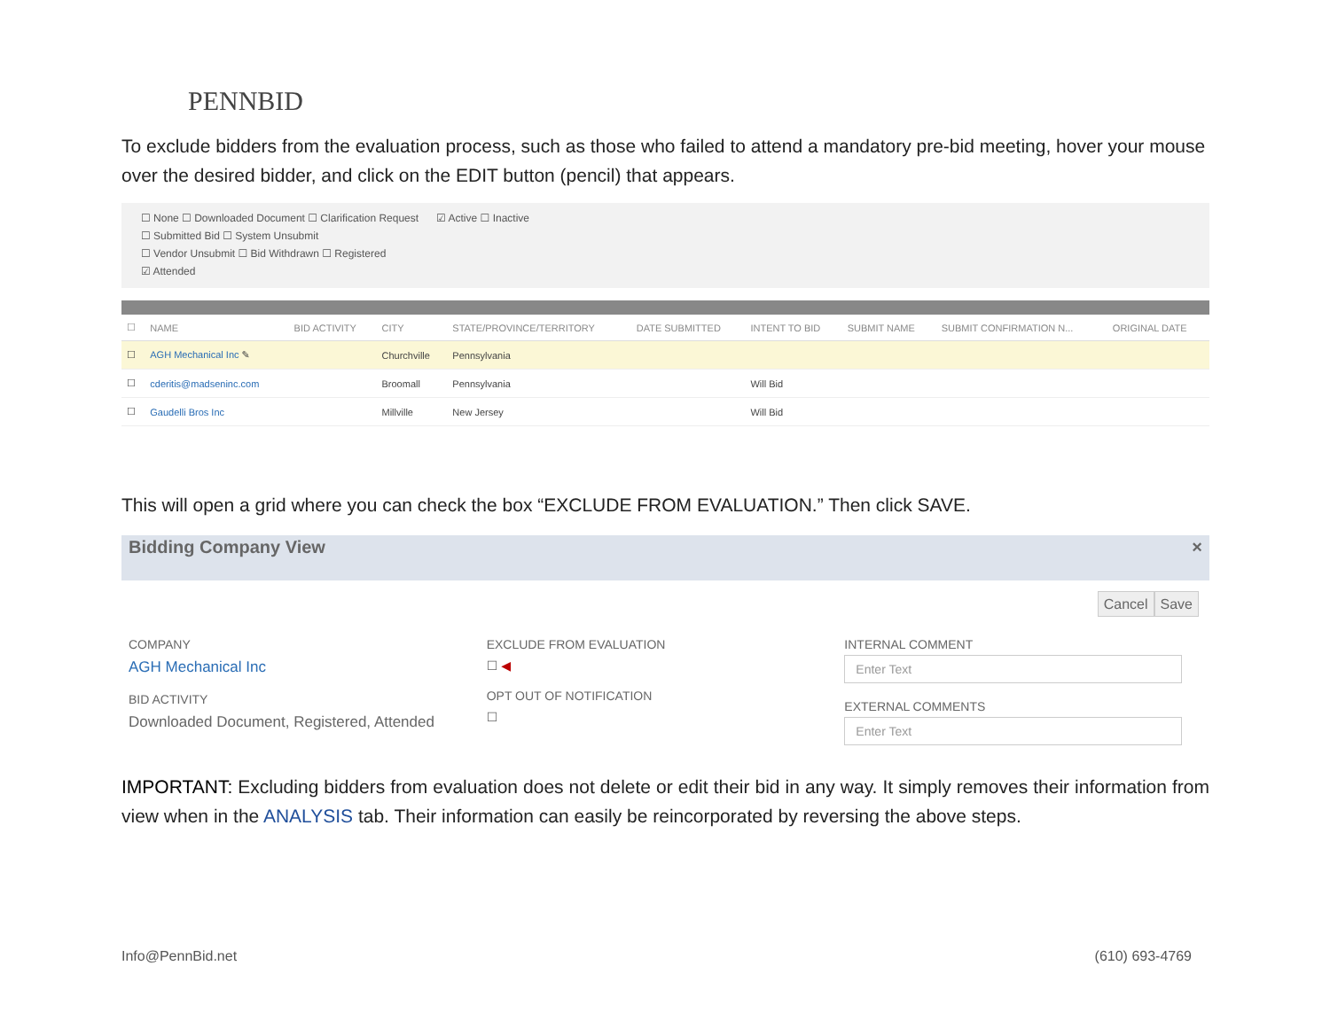PENNBID
To exclude bidders from the evaluation process, such as those who failed to attend a mandatory pre-bid meeting, hover your mouse over the desired bidder, and click on the EDIT button (pencil) that appears.
☐ None ☐ Downloaded Document ☐ Clarification Request ☑ Active ☐ Inactive
☐ Submitted Bid ☐ System Unsubmit
☐ Vendor Unsubmit ☐ Bid Withdrawn ☐ Registered
☑ Attended
| ☐ | NAME | BID ACTIVITY | CITY | STATE/PROVINCE/TERRITORY | DATE SUBMITTED | INTENT TO BID | SUBMIT NAME | SUBMIT CONFIRMATION N... | ORIGINAL DATE |
| --- | --- | --- | --- | --- | --- | --- | --- | --- | --- |
| ☐ | AGH Mechanical Inc ✎ | | Churchville | Pennsylvania | | | | | |
| ☐ | cderitis@madseninc.com | | Broomall | Pennsylvania | | Will Bid | | | |
| ☐ | Gaudelli Bros Inc | | Millville | New Jersey | | Will Bid | | | |
This will open a grid where you can check the box “EXCLUDE FROM EVALUATION.” Then click SAVE.
Bidding Company View ×
Cancel Save
COMPANY
AGH Mechanical Inc
BID ACTIVITY
Downloaded Document, Registered, Attended
EXCLUDE FROM EVALUATION
☐ ◀
OPT OUT OF NOTIFICATION
☐
INTERNAL COMMENT
Enter Text
EXTERNAL COMMENTS
Enter Text
IMPORTANT: Excluding bidders from evaluation does not delete or edit their bid in any way. It simply removes their information from view when in the ANALYSIS tab. Their information can easily be reincorporated by reversing the above steps.
Info@PennBid.net (610) 693-4769